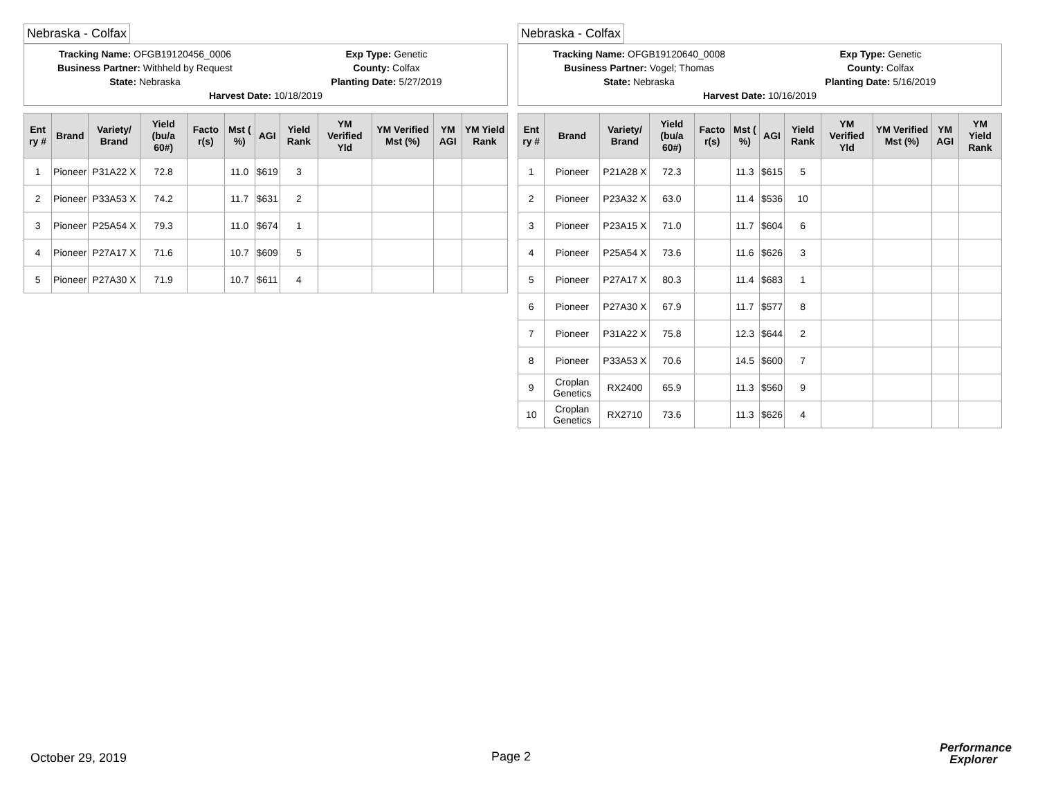Nebraska - Colfax
Tracking Name: OFGB19120456_0006
Exp Type: Genetic
Business Partner: Withheld by Request
County: Colfax
State: Nebraska Planting Date: 5/27/2019
Harvest Date: 10/18/2019
| Ent ry # | Brand | Variety/ Brand | Yield (bu/a 60#) | Facto r(s) | Mst ( %) | AGI | Yield Rank | YM Verified Yld | YM Verified Mst (%) | YM AGI | YM Yield Rank |
| --- | --- | --- | --- | --- | --- | --- | --- | --- | --- | --- | --- |
| 1 | Pioneer | P31A22 X | 72.8 | | 11.0 | $619 | 3 | | | | |
| 2 | Pioneer | P33A53 X | 74.2 | | 11.7 | $631 | 2 | | | | |
| 3 | Pioneer | P25A54 X | 79.3 | | 11.0 | $674 | 1 | | | | |
| 4 | Pioneer | P27A17 X | 71.6 | | 10.7 | $609 | 5 | | | | |
| 5 | Pioneer | P27A30 X | 71.9 | | 10.7 | $611 | 4 | | | | |
Nebraska - Colfax
Tracking Name: OFGB19120640_0008
Exp Type: Genetic
Business Partner: Vogel; Thomas
County: Colfax
State: Nebraska Planting Date: 5/16/2019
Harvest Date: 10/16/2019
| Ent ry # | Brand | Variety/ Brand | Yield (bu/a 60#) | Facto r(s) | Mst ( %) | AGI | Yield Rank | YM Verified Yld | YM Verified Mst (%) | YM AGI | YM Yield Rank |
| --- | --- | --- | --- | --- | --- | --- | --- | --- | --- | --- | --- |
| 1 | Pioneer | P21A28 X | 72.3 | | 11.3 | $615 | 5 | | | | |
| 2 | Pioneer | P23A32 X | 63.0 | | 11.4 | $536 | 10 | | | | |
| 3 | Pioneer | P23A15 X | 71.0 | | 11.7 | $604 | 6 | | | | |
| 4 | Pioneer | P25A54 X | 73.6 | | 11.6 | $626 | 3 | | | | |
| 5 | Pioneer | P27A17 X | 80.3 | | 11.4 | $683 | 1 | | | | |
| 6 | Pioneer | P27A30 X | 67.9 | | 11.7 | $577 | 8 | | | | |
| 7 | Pioneer | P31A22 X | 75.8 | | 12.3 | $644 | 2 | | | | |
| 8 | Pioneer | P33A53 X | 70.6 | | 14.5 | $600 | 7 | | | | |
| 9 | Croplan Genetics | RX2400 | 65.9 | | 11.3 | $560 | 9 | | | | |
| 10 | Croplan Genetics | RX2710 | 73.6 | | 11.3 | $626 | 4 | | | | |
October 29, 2019 Page 2
Performance
Explorer